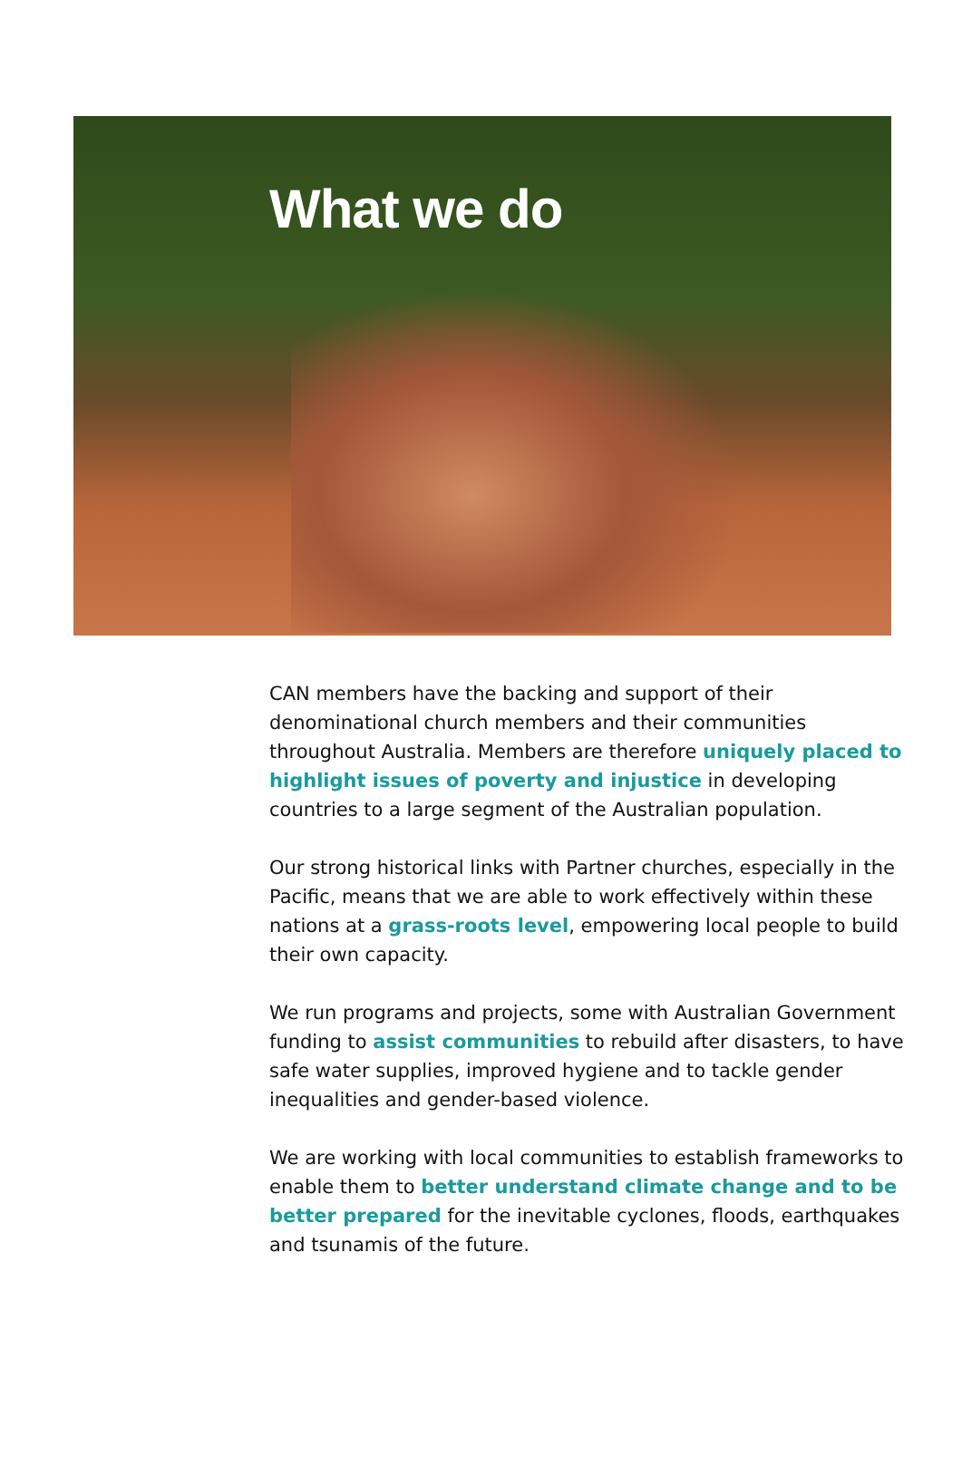What we do
CAN members have the backing and support of their denominational church members and their communities throughout Australia. Members are therefore uniquely placed to highlight issues of poverty and injustice in developing countries to a large segment of the Australian population.
Our strong historical links with Partner churches, especially in the Pacific, means that we are able to work effectively within these nations at a grass-roots level, empowering local people to build their own capacity.
We run programs and projects, some with Australian Government funding to assist communities to rebuild after disasters, to have safe water supplies, improved hygiene and to tackle gender inequalities and gender-based violence.
We are working with local communities to establish frameworks to enable them to better understand climate change and to be better prepared for the inevitable cyclones, floods, earthquakes and tsunamis of the future.